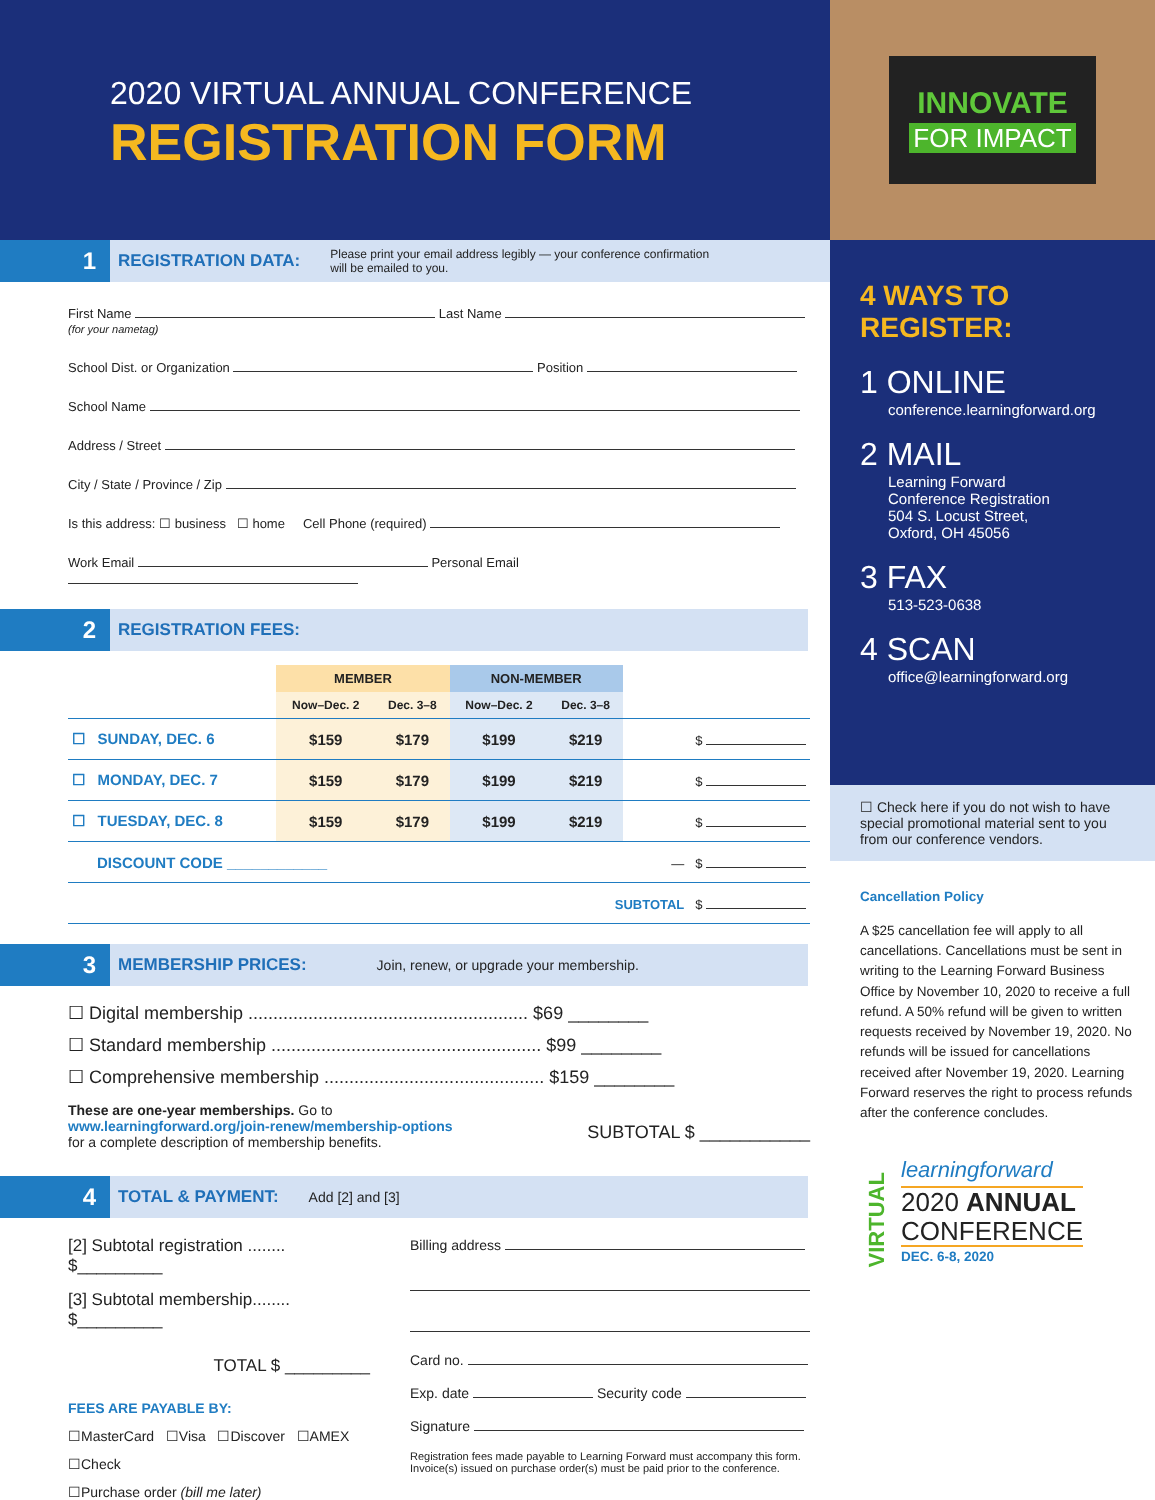2020 VIRTUAL ANNUAL CONFERENCE
REGISTRATION FORM
1
REGISTRATION DATA:
Please print your email address legibly — your conference confirmation
will be emailed to you.
First Name Last Name
(for your nametag)
School Dist. or Organization Position
School Name
Address / Street
City / State / Province / Zip
Is this address: ☐ business ☐ home Cell Phone (required)
Work Email Personal Email
2
REGISTRATION FEES:
| | MEMBER | | NON-MEMBER | | |
| --- | --- | --- | --- | --- | --- |
| | Now–Dec. 2 | Dec. 3–8 | Now–Dec. 2 | Dec. 3–8 | |
| ☐ SUNDAY, DEC. 6 | $159 | $179 | $199 | $219 | $ |
| ☐ MONDAY, DEC. 7 | $159 | $179 | $199 | $219 | $ |
| ☐ TUESDAY, DEC. 8 | $159 | $179 | $199 | $219 | $ |
| DISCOUNT CODE ____________ | | | | | — $ |
| SUBTOTAL $ | | | | | |
3
MEMBERSHIP PRICES:
Join, renew, or upgrade your membership.
☐ Digital membership ........................................................ $69 ________
☐ Standard membership ...................................................... $99 ________
☐ Comprehensive membership ............................................ $159 ________
These are one-year memberships. Go to
www.learningforward.org/join-renew/membership-options
for a complete description of membership benefits.
SUBTOTAL $ ___________
4
TOTAL & PAYMENT:
Add [2] and [3]
[2] Subtotal registration ........ $_________
[3] Subtotal membership........ $_________
TOTAL $ _________
FEES ARE PAYABLE BY:
☐MasterCard ☐Visa ☐Discover ☐AMEX
☐Check
☐Purchase order (bill me later)
Billing address
Card no.
Exp. date Security code
Signature
Registration fees made payable to Learning Forward must accompany this form.
Invoice(s) issued on purchase order(s) must be paid prior to the conference.
INNOVATE
FOR IMPACT
4 WAYS TO
REGISTER:
1 ONLINE
conference.learningforward.org
2 MAIL
Learning Forward
Conference Registration
504 S. Locust Street,
Oxford, OH 45056
3 FAX
513-523-0638
4 SCAN
office@learningforward.org
☐ Check here if you do not wish to have special promotional material sent to you from our conference vendors.
Cancellation Policy
A $25 cancellation fee will apply to all cancellations. Cancellations must be sent in writing to the Learning Forward Business Office by November 10, 2020 to receive a full refund. A 50% refund will be given to written requests received by November 19, 2020. No refunds will be issued for cancellations received after November 19, 2020. Learning Forward reserves the right to process refunds after the conference concludes.
VIRTUAL
learningforward
2020 ANNUAL
CONFERENCE
DEC. 6-8, 2020